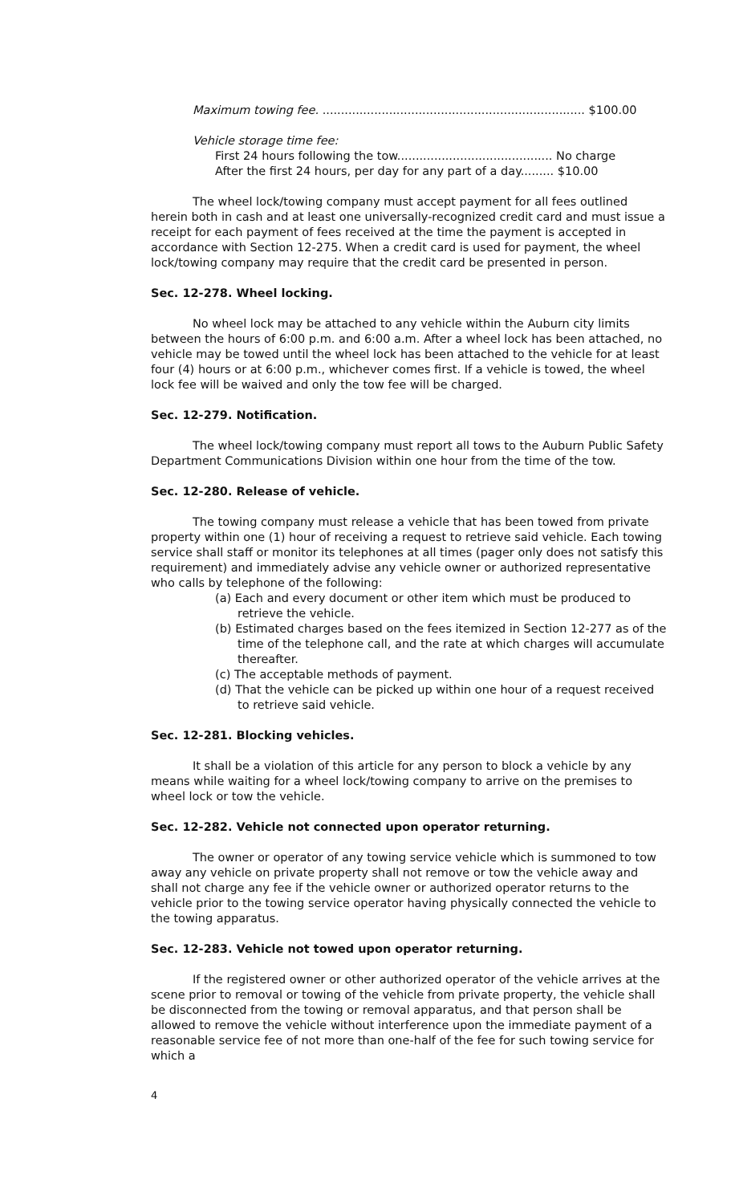Maximum towing fee. ....................................................................... $100.00
Vehicle storage time fee:
First 24 hours following the tow.......................................... No charge
After the first 24 hours, per day for any part of a day......... $10.00
The wheel lock/towing company must accept payment for all fees outlined herein both in cash and at least one universally-recognized credit card and must issue a receipt for each payment of fees received at the time the payment is accepted in accordance with Section 12-275. When a credit card is used for payment, the wheel lock/towing company may require that the credit card be presented in person.
Sec. 12-278. Wheel locking.
No wheel lock may be attached to any vehicle within the Auburn city limits between the hours of 6:00 p.m. and 6:00 a.m. After a wheel lock has been attached, no vehicle may be towed until the wheel lock has been attached to the vehicle for at least four (4) hours or at 6:00 p.m., whichever comes first. If a vehicle is towed, the wheel lock fee will be waived and only the tow fee will be charged.
Sec. 12-279. Notification.
The wheel lock/towing company must report all tows to the Auburn Public Safety Department Communications Division within one hour from the time of the tow.
Sec. 12-280. Release of vehicle.
The towing company must release a vehicle that has been towed from private property within one (1) hour of receiving a request to retrieve said vehicle. Each towing service shall staff or monitor its telephones at all times (pager only does not satisfy this requirement) and immediately advise any vehicle owner or authorized representative who calls by telephone of the following:
(a) Each and every document or other item which must be produced to retrieve the vehicle.
(b) Estimated charges based on the fees itemized in Section 12-277 as of the time of the telephone call, and the rate at which charges will accumulate thereafter.
(c) The acceptable methods of payment.
(d) That the vehicle can be picked up within one hour of a request received to retrieve said vehicle.
Sec. 12-281. Blocking vehicles.
It shall be a violation of this article for any person to block a vehicle by any means while waiting for a wheel lock/towing company to arrive on the premises to wheel lock or tow the vehicle.
Sec. 12-282. Vehicle not connected upon operator returning.
The owner or operator of any towing service vehicle which is summoned to tow away any vehicle on private property shall not remove or tow the vehicle away and shall not charge any fee if the vehicle owner or authorized operator returns to the vehicle prior to the towing service operator having physically connected the vehicle to the towing apparatus.
Sec. 12-283. Vehicle not towed upon operator returning.
If the registered owner or other authorized operator of the vehicle arrives at the scene prior to removal or towing of the vehicle from private property, the vehicle shall be disconnected from the towing or removal apparatus, and that person shall be allowed to remove the vehicle without interference upon the immediate payment of a reasonable service fee of not more than one-half of the fee for such towing service for which a
4